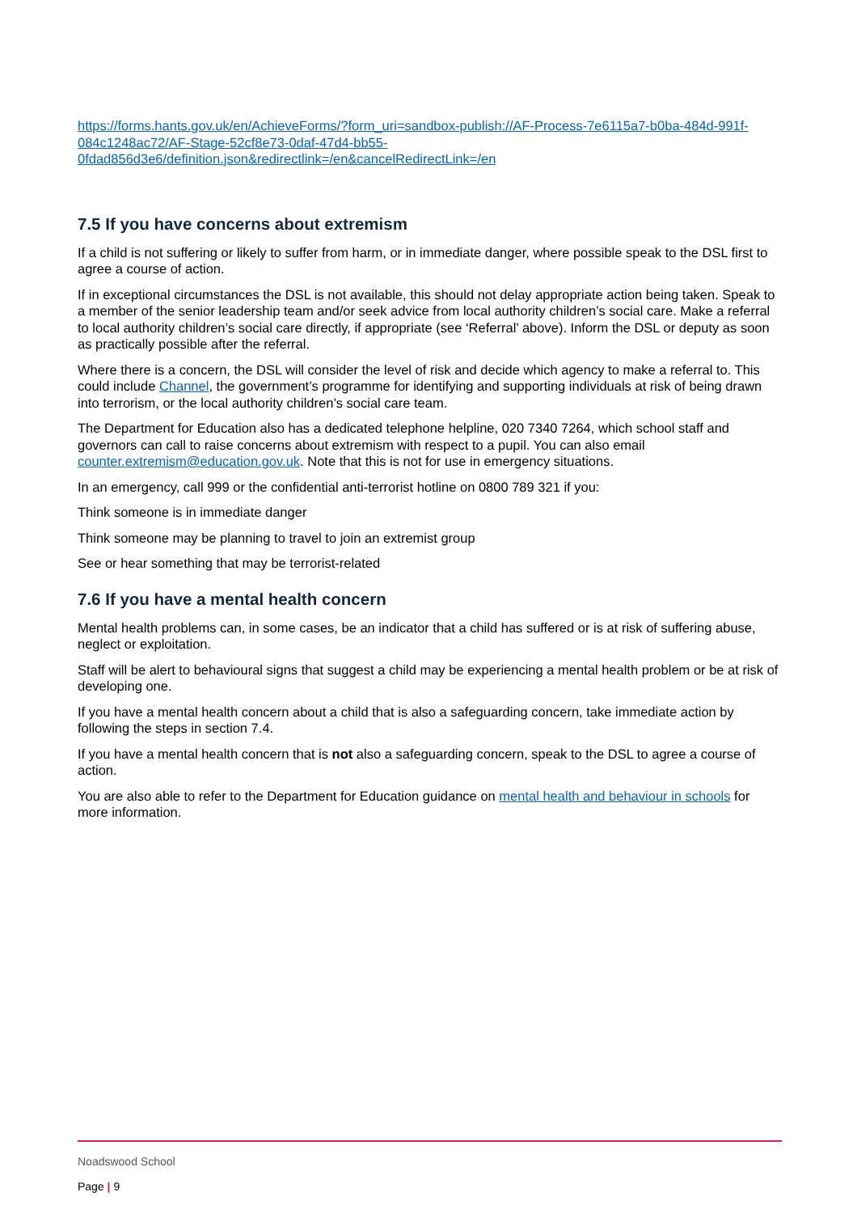https://forms.hants.gov.uk/en/AchieveForms/?form_uri=sandbox-publish://AF-Process-7e6115a7-b0ba-484d-991f-084c1248ac72/AF-Stage-52cf8e73-0daf-47d4-bb55-0fdad856d3e6/definition.json&redirectlink=/en&cancelRedirectLink=/en
7.5 If you have concerns about extremism
If a child is not suffering or likely to suffer from harm, or in immediate danger, where possible speak to the DSL first to agree a course of action.
If in exceptional circumstances the DSL is not available, this should not delay appropriate action being taken. Speak to a member of the senior leadership team and/or seek advice from local authority children’s social care. Make a referral to local authority children’s social care directly, if appropriate (see ‘Referral’ above). Inform the DSL or deputy as soon as practically possible after the referral.
Where there is a concern, the DSL will consider the level of risk and decide which agency to make a referral to. This could include Channel, the government’s programme for identifying and supporting individuals at risk of being drawn into terrorism, or the local authority children’s social care team.
The Department for Education also has a dedicated telephone helpline, 020 7340 7264, which school staff and governors can call to raise concerns about extremism with respect to a pupil. You can also email counter.extremism@education.gov.uk. Note that this is not for use in emergency situations.
In an emergency, call 999 or the confidential anti-terrorist hotline on 0800 789 321 if you:
Think someone is in immediate danger
Think someone may be planning to travel to join an extremist group
See or hear something that may be terrorist-related
7.6 If you have a mental health concern
Mental health problems can, in some cases, be an indicator that a child has suffered or is at risk of suffering abuse, neglect or exploitation.
Staff will be alert to behavioural signs that suggest a child may be experiencing a mental health problem or be at risk of developing one.
If you have a mental health concern about a child that is also a safeguarding concern, take immediate action by following the steps in section 7.4.
If you have a mental health concern that is not also a safeguarding concern, speak to the DSL to agree a course of action.
You are also able to refer to the Department for Education guidance on mental health and behaviour in schools for more information.
Noadswood School
Page | 9